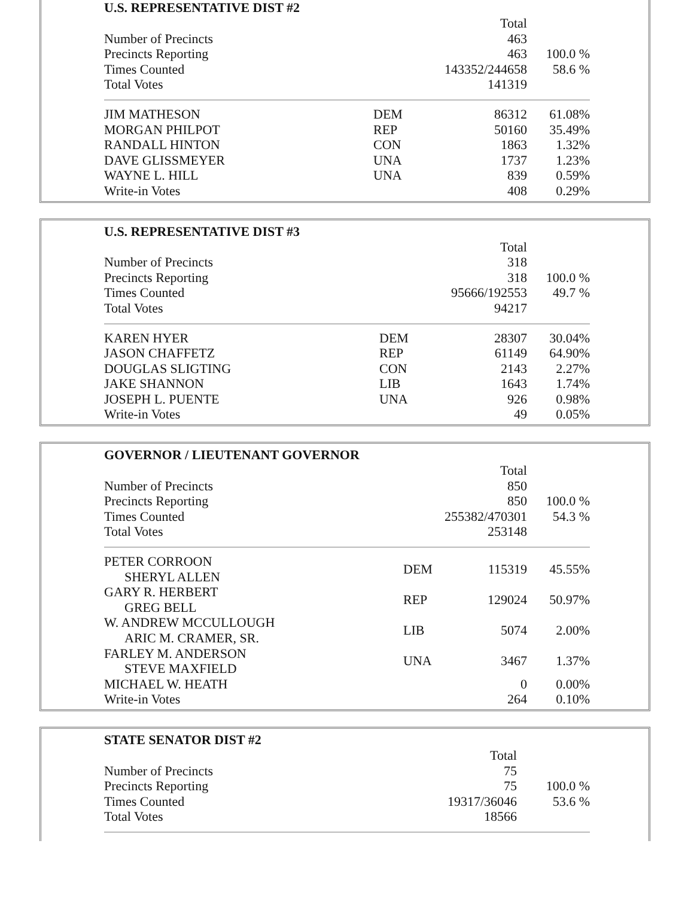U.S. REPRESENTATIVE DIST #2
| | | Total | |
| Number of Precincts | | 463 | |
| Precincts Reporting | | 463 | 100.0 % |
| Times Counted | | 143352/244658 | 58.6 % |
| Total Votes | | 141319 | |
| JIM MATHESON | DEM | 86312 | 61.08% |
| MORGAN PHILPOT | REP | 50160 | 35.49% |
| RANDALL HINTON | CON | 1863 | 1.32% |
| DAVE GLISSMEYER | UNA | 1737 | 1.23% |
| WAYNE L. HILL | UNA | 839 | 0.59% |
| Write-in Votes | | 408 | 0.29% |
U.S. REPRESENTATIVE DIST #3
| | | Total | |
| Number of Precincts | | 318 | |
| Precincts Reporting | | 318 | 100.0 % |
| Times Counted | | 95666/192553 | 49.7 % |
| Total Votes | | 94217 | |
| KAREN HYER | DEM | 28307 | 30.04% |
| JASON CHAFFETZ | REP | 61149 | 64.90% |
| DOUGLAS SLIGTING | CON | 2143 | 2.27% |
| JAKE SHANNON | LIB | 1643 | 1.74% |
| JOSEPH L. PUENTE | UNA | 926 | 0.98% |
| Write-in Votes | | 49 | 0.05% |
GOVERNOR / LIEUTENANT GOVERNOR
| | | Total | |
| Number of Precincts | | 850 | |
| Precincts Reporting | | 850 | 100.0 % |
| Times Counted | | 255382/470301 | 54.3 % |
| Total Votes | | 253148 | |
| PETER CORROON SHERYL ALLEN | DEM | 115319 | 45.55% |
| GARY R. HERBERT GREG BELL | REP | 129024 | 50.97% |
| W. ANDREW MCCULLOUGH ARIC M. CRAMER, SR. | LIB | 5074 | 2.00% |
| FARLEY M. ANDERSON STEVE MAXFIELD | UNA | 3467 | 1.37% |
| MICHAEL W. HEATH | | 0 | 0.00% |
| Write-in Votes | | 264 | 0.10% |
STATE SENATOR DIST #2
| | | Total | |
| Number of Precincts | | 75 | |
| Precincts Reporting | | 75 | 100.0 % |
| Times Counted | | 19317/36046 | 53.6 % |
| Total Votes | | 18566 | |